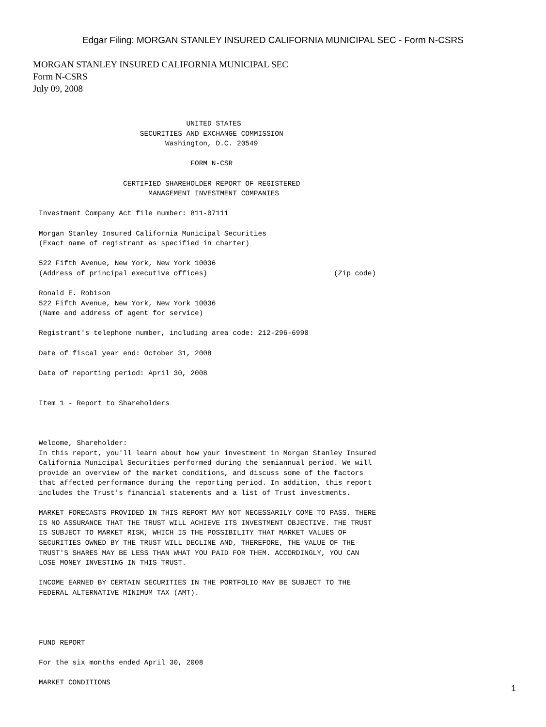Edgar Filing: MORGAN STANLEY INSURED CALIFORNIA MUNICIPAL SEC - Form N-CSRS
MORGAN STANLEY INSURED CALIFORNIA MUNICIPAL SEC
Form N-CSRS
July 09, 2008
                                   UNITED STATES
                        SECURITIES AND EXCHANGE COMMISSION
                              Washington, D.C. 20549

                                    FORM N-CSR

                    CERTIFIED SHAREHOLDER REPORT OF REGISTERED
                          MANAGEMENT INVESTMENT COMPANIES

Investment Company Act file number: 811-07111

Morgan Stanley Insured California Municipal Securities
(Exact name of registrant as specified in charter)

522 Fifth Avenue, New York, New York 10036
(Address of principal executive offices)                              (Zip code)

Ronald E. Robison
522 Fifth Avenue, New York, New York 10036
(Name and address of agent for service)

Registrant's telephone number, including area code: 212-296-6990

Date of fiscal year end: October 31, 2008

Date of reporting period: April 30, 2008


Item 1 - Report to Shareholders



Welcome, Shareholder:
In this report, you'll learn about how your investment in Morgan Stanley Insured
California Municipal Securities performed during the semiannual period. We will
provide an overview of the market conditions, and discuss some of the factors
that affected performance during the reporting period. In addition, this report
includes the Trust's financial statements and a list of Trust investments.

MARKET FORECASTS PROVIDED IN THIS REPORT MAY NOT NECESSARILY COME TO PASS. THERE
IS NO ASSURANCE THAT THE TRUST WILL ACHIEVE ITS INVESTMENT OBJECTIVE. THE TRUST
IS SUBJECT TO MARKET RISK, WHICH IS THE POSSIBILITY THAT MARKET VALUES OF
SECURITIES OWNED BY THE TRUST WILL DECLINE AND, THEREFORE, THE VALUE OF THE
TRUST'S SHARES MAY BE LESS THAN WHAT YOU PAID FOR THEM. ACCORDINGLY, YOU CAN
LOSE MONEY INVESTING IN THIS TRUST.

INCOME EARNED BY CERTAIN SECURITIES IN THE PORTFOLIO MAY BE SUBJECT TO THE
FEDERAL ALTERNATIVE MINIMUM TAX (AMT).




FUND REPORT

For the six months ended April 30, 2008

MARKET CONDITIONS
1